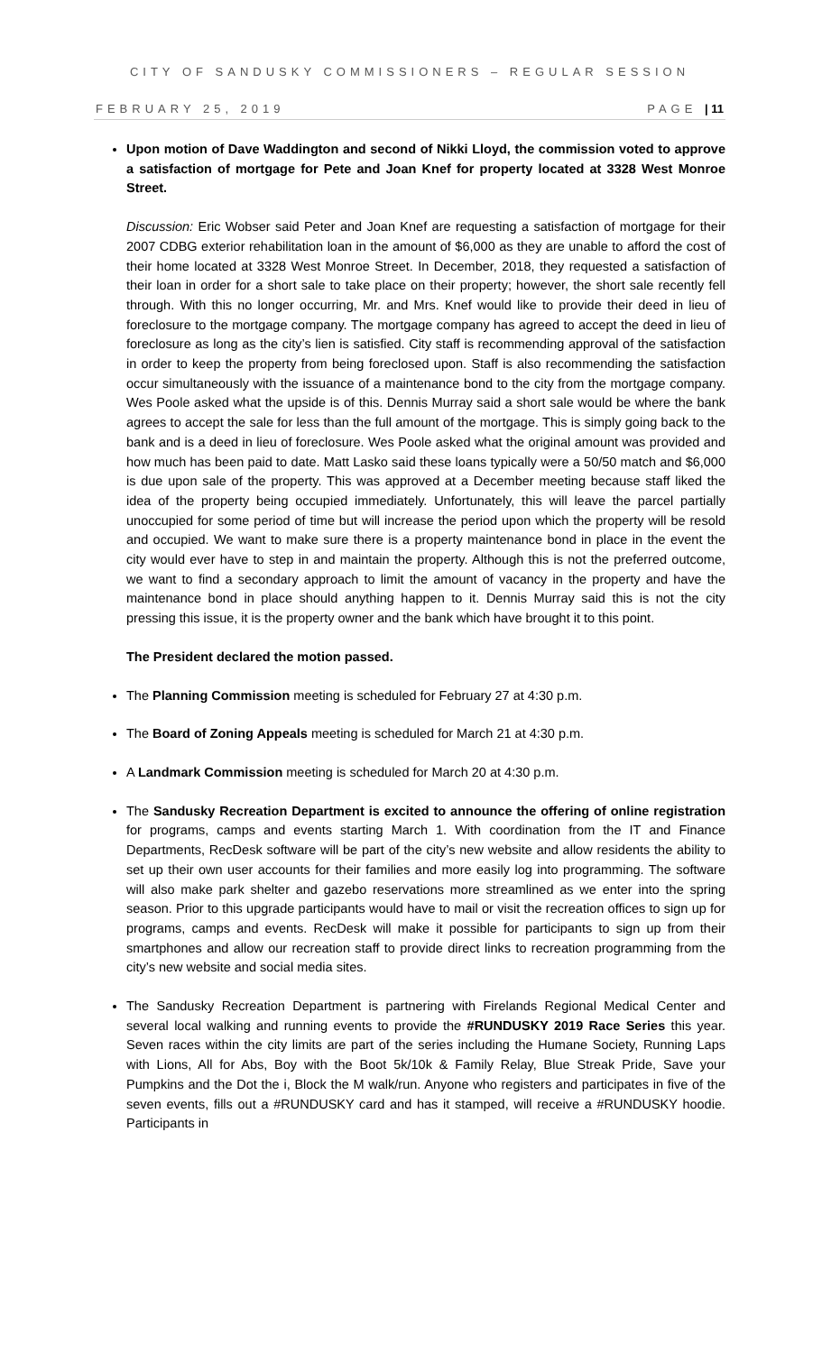CITY OF SANDUSKY COMMISSIONERS – REGULAR SESSION
FEBRUARY 25, 2019 PAGE | 11
Upon motion of Dave Waddington and second of Nikki Lloyd, the commission voted to approve a satisfaction of mortgage for Pete and Joan Knef for property located at 3328 West Monroe Street.
Discussion: Eric Wobser said Peter and Joan Knef are requesting a satisfaction of mortgage for their 2007 CDBG exterior rehabilitation loan in the amount of $6,000 as they are unable to afford the cost of their home located at 3328 West Monroe Street. In December, 2018, they requested a satisfaction of their loan in order for a short sale to take place on their property; however, the short sale recently fell through. With this no longer occurring, Mr. and Mrs. Knef would like to provide their deed in lieu of foreclosure to the mortgage company. The mortgage company has agreed to accept the deed in lieu of foreclosure as long as the city’s lien is satisfied. City staff is recommending approval of the satisfaction in order to keep the property from being foreclosed upon. Staff is also recommending the satisfaction occur simultaneously with the issuance of a maintenance bond to the city from the mortgage company. Wes Poole asked what the upside is of this. Dennis Murray said a short sale would be where the bank agrees to accept the sale for less than the full amount of the mortgage. This is simply going back to the bank and is a deed in lieu of foreclosure. Wes Poole asked what the original amount was provided and how much has been paid to date. Matt Lasko said these loans typically were a 50/50 match and $6,000 is due upon sale of the property. This was approved at a December meeting because staff liked the idea of the property being occupied immediately. Unfortunately, this will leave the parcel partially unoccupied for some period of time but will increase the period upon which the property will be resold and occupied. We want to make sure there is a property maintenance bond in place in the event the city would ever have to step in and maintain the property. Although this is not the preferred outcome, we want to find a secondary approach to limit the amount of vacancy in the property and have the maintenance bond in place should anything happen to it. Dennis Murray said this is not the city pressing this issue, it is the property owner and the bank which have brought it to this point.
The President declared the motion passed.
The Planning Commission meeting is scheduled for February 27 at 4:30 p.m.
The Board of Zoning Appeals meeting is scheduled for March 21 at 4:30 p.m.
A Landmark Commission meeting is scheduled for March 20 at 4:30 p.m.
The Sandusky Recreation Department is excited to announce the offering of online registration for programs, camps and events starting March 1. With coordination from the IT and Finance Departments, RecDesk software will be part of the city’s new website and allow residents the ability to set up their own user accounts for their families and more easily log into programming. The software will also make park shelter and gazebo reservations more streamlined as we enter into the spring season. Prior to this upgrade participants would have to mail or visit the recreation offices to sign up for programs, camps and events. RecDesk will make it possible for participants to sign up from their smartphones and allow our recreation staff to provide direct links to recreation programming from the city’s new website and social media sites.
The Sandusky Recreation Department is partnering with Firelands Regional Medical Center and several local walking and running events to provide the #RUNDUSKY 2019 Race Series this year. Seven races within the city limits are part of the series including the Humane Society, Running Laps with Lions, All for Abs, Boy with the Boot 5k/10k & Family Relay, Blue Streak Pride, Save your Pumpkins and the Dot the i, Block the M walk/run. Anyone who registers and participates in five of the seven events, fills out a #RUNDUSKY card and has it stamped, will receive a #RUNDUSKY hoodie. Participants in